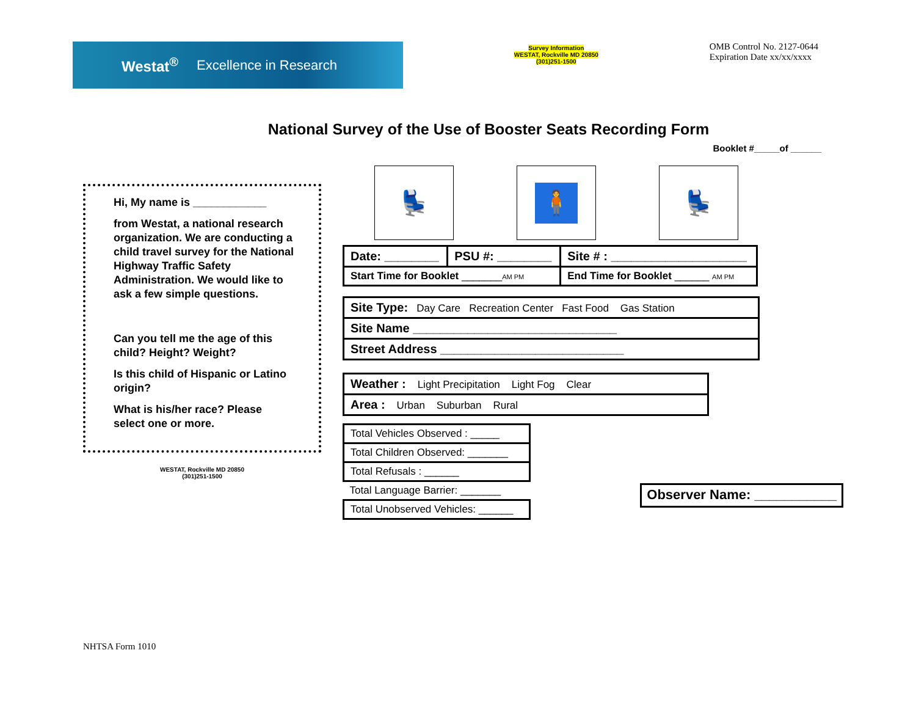Westat<sup>®</sup> Excellence in Research
Survey Information
WESTAT, Rockville MD 20850
(301)251-1500
OMB Control No. 2127-0644
Expiration Date xx/xx/xxxx
National Survey of the Use of Booster Seats Recording Form
Booklet #_____of ______
Hi, My name is ____________
from Westat, a national research organization. We are conducting a child travel survey for the National Highway Traffic Safety Administration. We would like to ask a few simple questions.
Can you tell me the age of this child? Height? Weight?
Is this child of Hispanic or Latino origin?
What is his/her race? Please select one or more.
WESTAT, Rockville MD 20850
(301)251-1500
💺
🧍
💺
| Date: ________ | PSU #: ________ | Site # : ____________________ |
| Start Time for Booklet _______ AM PM | | End Time for Booklet ______ AM PM |
| Site Type: Day Care Recreation Center Fast Food Gas Station |
| Site Name ______________________________ |
| Street Address ___________________________ |
| Weather : Light Precipitation Light Fog Clear |
| Area : Urban Suburban Rural |
| Total Vehicles Observed : _____ |
| Total Children Observed: _______ |
| Total Refusals : ______ |
| Total Language Barrier: _______ |
| Total Unobserved Vehicles: ______ |
Observer Name: ___________
NHTSA Form 1010